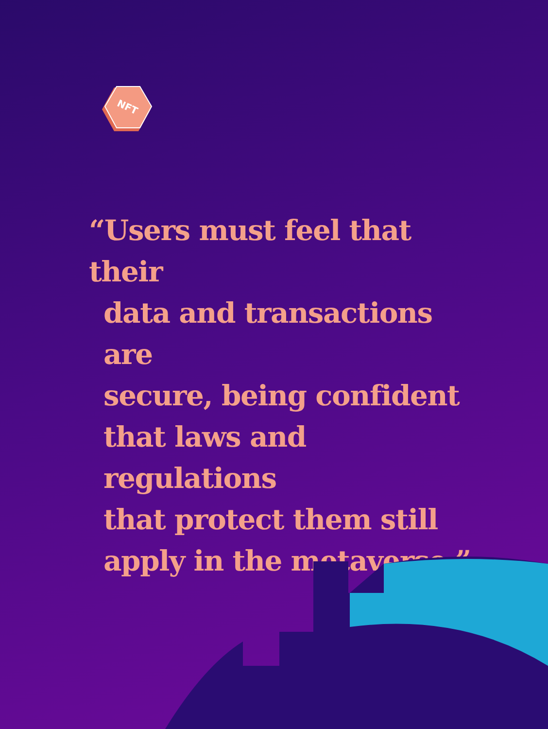NFT
“Users must feel that their
data and transactions are
secure, being confident
that laws and regulations
that protect them still
apply in the metaverse.”